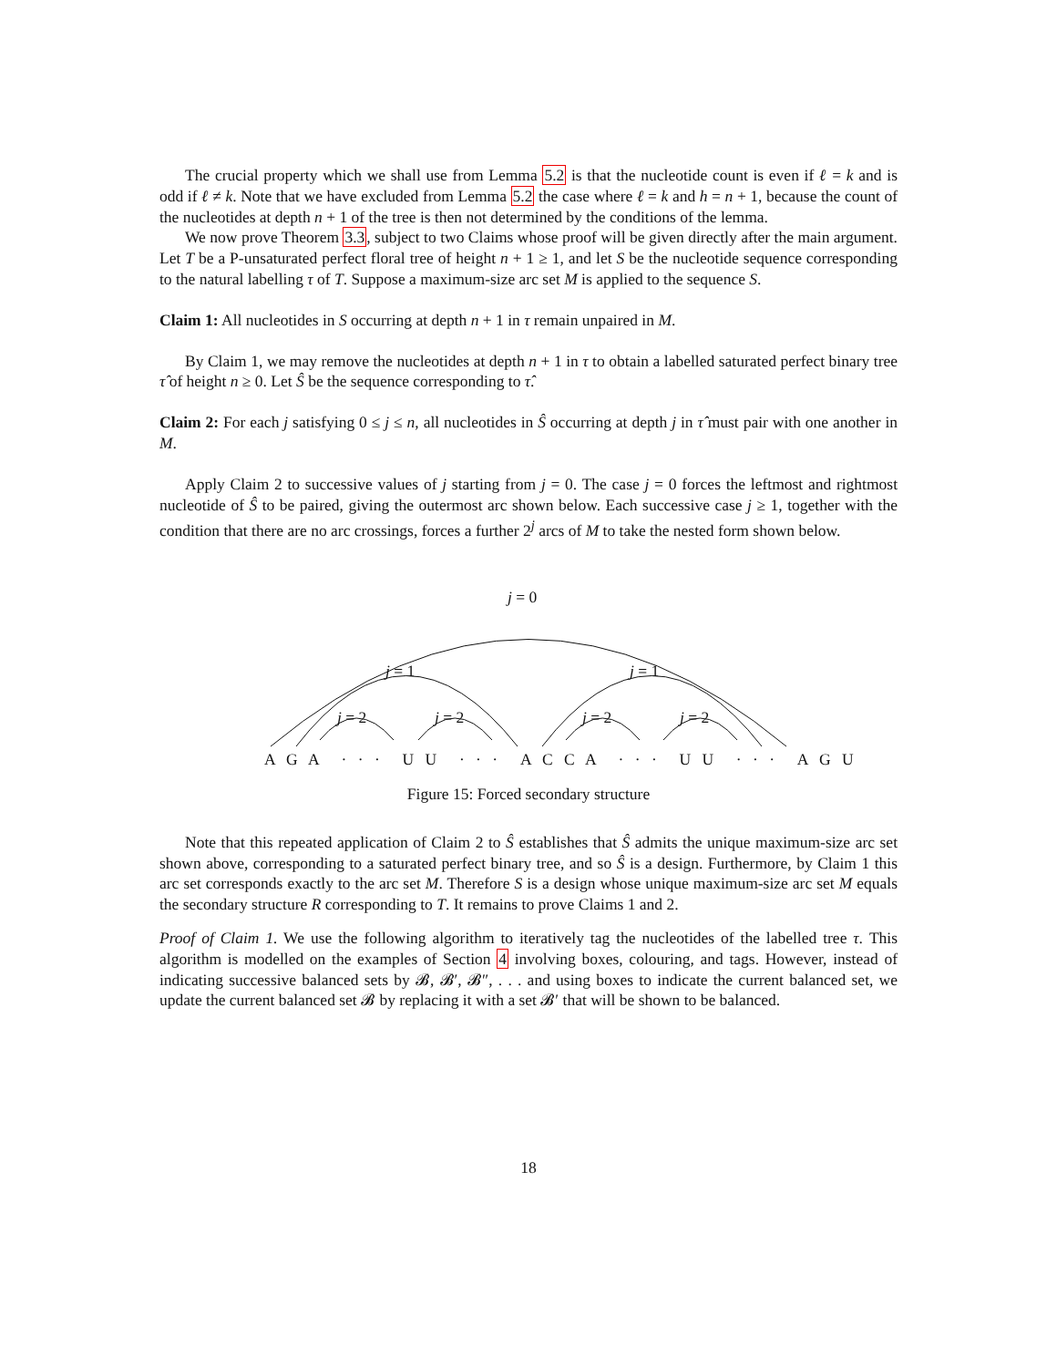The crucial property which we shall use from Lemma 5.2 is that the nucleotide count is even if ℓ = k and is odd if ℓ ≠ k. Note that we have excluded from Lemma 5.2 the case where ℓ = k and h = n + 1, because the count of the nucleotides at depth n + 1 of the tree is then not determined by the conditions of the lemma.
We now prove Theorem 3.3, subject to two Claims whose proof will be given directly after the main argument. Let T be a P-unsaturated perfect floral tree of height n + 1 ≥ 1, and let S be the nucleotide sequence corresponding to the natural labelling τ of T. Suppose a maximum-size arc set M is applied to the sequence S.
Claim 1: All nucleotides in S occurring at depth n + 1 in τ remain unpaired in M.
By Claim 1, we may remove the nucleotides at depth n + 1 in τ to obtain a labelled saturated perfect binary tree τ̂ of height n ≥ 0. Let Ŝ be the sequence corresponding to τ̂.
Claim 2: For each j satisfying 0 ≤ j ≤ n, all nucleotides in Ŝ occurring at depth j in τ̂ must pair with one another in M.
Apply Claim 2 to successive values of j starting from j = 0. The case j = 0 forces the leftmost and rightmost nucleotide of Ŝ to be paired, giving the outermost arc shown below. Each successive case j ≥ 1, together with the condition that there are no arc crossings, forces a further 2<sup>j</sup> arcs of M to take the nested form shown below.
j = 0
j = 1 j = 1
j = 2 j = 2 j = 2 j = 2
A G A · · · U U · · · A C C A · · · U U · · · A G U
Figure 15: Forced secondary structure
Note that this repeated application of Claim 2 to Ŝ establishes that Ŝ admits the unique maximum-size arc set shown above, corresponding to a saturated perfect binary tree, and so Ŝ is a design. Furthermore, by Claim 1 this arc set corresponds exactly to the arc set M. Therefore S is a design whose unique maximum-size arc set M equals the secondary structure R corresponding to T. It remains to prove Claims 1 and 2.
Proof of Claim 1. We use the following algorithm to iteratively tag the nucleotides of the labelled tree τ. This algorithm is modelled on the examples of Section 4 involving boxes, colouring, and tags. However, instead of indicating successive balanced sets by 𝓑, 𝓑′, 𝓑″, . . . and using boxes to indicate the current balanced set, we update the current balanced set 𝓑 by replacing it with a set 𝓑′ that will be shown to be balanced.
18